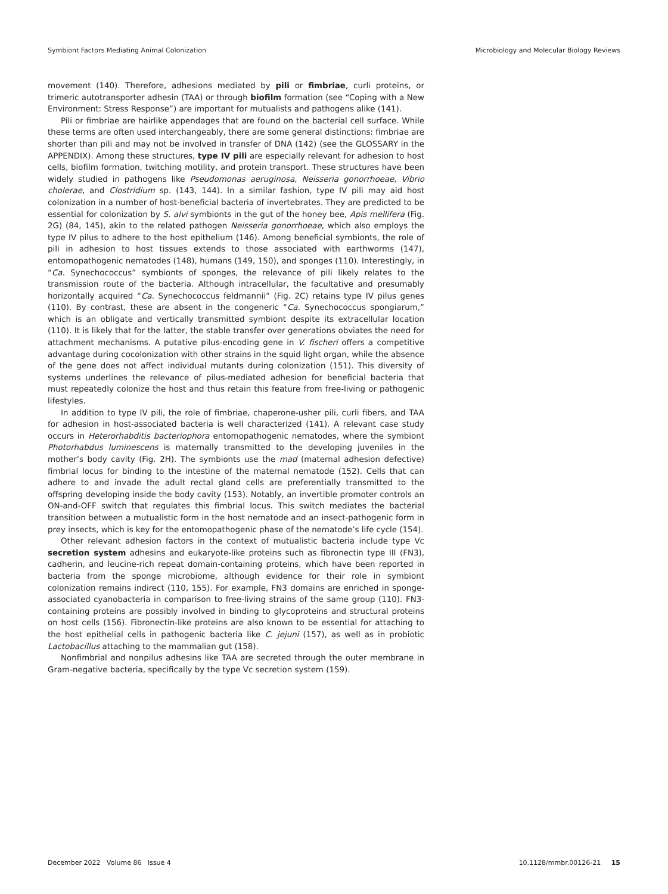Symbiont Factors Mediating Animal Colonization Microbiology and Molecular Biology Reviews
movement (140). Therefore, adhesions mediated by pili or fimbriae, curli proteins, or trimeric autotransporter adhesin (TAA) or through biofilm formation (see “Coping with a New Environment: Stress Response”) are important for mutualists and pathogens alike (141).
Pili or fimbriae are hairlike appendages that are found on the bacterial cell surface. While these terms are often used interchangeably, there are some general distinctions: fimbriae are shorter than pili and may not be involved in transfer of DNA (142) (see the GLOSSARY in the APPENDIX). Among these structures, type IV pili are especially relevant for adhesion to host cells, biofilm formation, twitching motility, and protein transport. These structures have been widely studied in pathogens like Pseudomonas aeruginosa, Neisseria gonorrhoeae, Vibrio cholerae, and Clostridium sp. (143, 144). In a similar fashion, type IV pili may aid host colonization in a number of host-beneficial bacteria of invertebrates. They are predicted to be essential for colonization by S. alvi symbionts in the gut of the honey bee, Apis mellifera (Fig. 2G) (84, 145), akin to the related pathogen Neisseria gonorrhoeae, which also employs the type IV pilus to adhere to the host epithelium (146). Among beneficial symbionts, the role of pili in adhesion to host tissues extends to those associated with earthworms (147), entomopathogenic nematodes (148), humans (149, 150), and sponges (110). Interestingly, in “Ca. Synechococcus” symbionts of sponges, the relevance of pili likely relates to the transmission route of the bacteria. Although intracellular, the facultative and presumably horizontally acquired “Ca. Synechococcus feldmannii” (Fig. 2C) retains type IV pilus genes (110). By contrast, these are absent in the congeneric “Ca. Synechococcus spongiarum,” which is an obligate and vertically transmitted symbiont despite its extracellular location (110). It is likely that for the latter, the stable transfer over generations obviates the need for attachment mechanisms. A putative pilus-encoding gene in V. fischeri offers a competitive advantage during cocolonization with other strains in the squid light organ, while the absence of the gene does not affect individual mutants during colonization (151). This diversity of systems underlines the relevance of pilus-mediated adhesion for beneficial bacteria that must repeatedly colonize the host and thus retain this feature from free-living or pathogenic lifestyles.
In addition to type IV pili, the role of fimbriae, chaperone-usher pili, curli fibers, and TAA for adhesion in host-associated bacteria is well characterized (141). A relevant case study occurs in Heterorhabditis bacteriophora entomopathogenic nematodes, where the symbiont Photorhabdus luminescens is maternally transmitted to the developing juveniles in the mother’s body cavity (Fig. 2H). The symbionts use the mad (maternal adhesion defective) fimbrial locus for binding to the intestine of the maternal nematode (152). Cells that can adhere to and invade the adult rectal gland cells are preferentially transmitted to the offspring developing inside the body cavity (153). Notably, an invertible promoter controls an ON-and-OFF switch that regulates this fimbrial locus. This switch mediates the bacterial transition between a mutualistic form in the host nematode and an insect-pathogenic form in prey insects, which is key for the entomopathogenic phase of the nematode’s life cycle (154).
Other relevant adhesion factors in the context of mutualistic bacteria include type Vc secretion system adhesins and eukaryote-like proteins such as fibronectin type III (FN3), cadherin, and leucine-rich repeat domain-containing proteins, which have been reported in bacteria from the sponge microbiome, although evidence for their role in symbiont colonization remains indirect (110, 155). For example, FN3 domains are enriched in sponge-associated cyanobacteria in comparison to free-living strains of the same group (110). FN3-containing proteins are possibly involved in binding to glycoproteins and structural proteins on host cells (156). Fibronectin-like proteins are also known to be essential for attaching to the host epithelial cells in pathogenic bacteria like C. jejuni (157), as well as in probiotic Lactobacillus attaching to the mammalian gut (158).
Nonfimbrial and nonpilus adhesins like TAA are secreted through the outer membrane in Gram-negative bacteria, specifically by the type Vc secretion system (159).
December 2022 Volume 86 Issue 4 10.1128/mmbr.00126-21 15